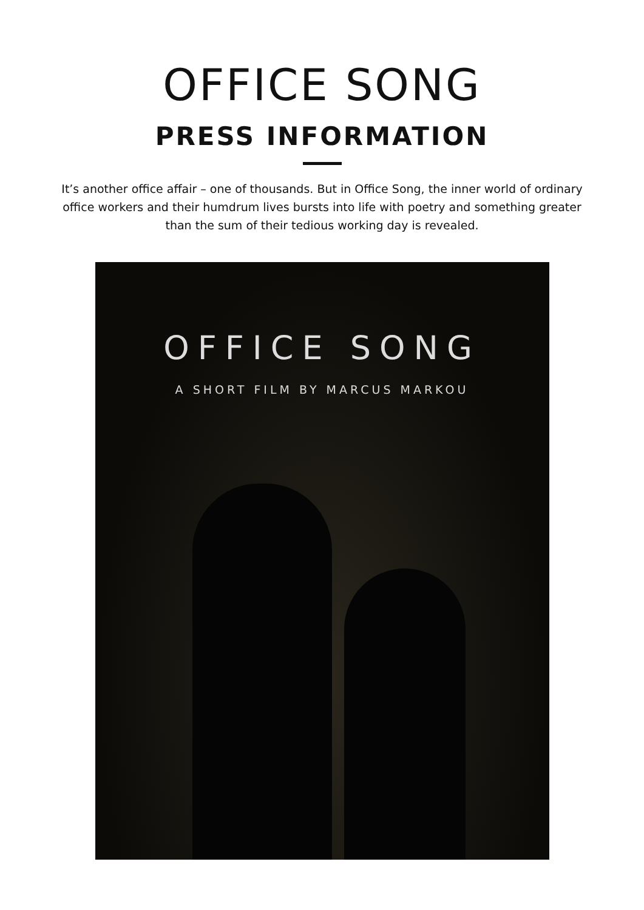OFFICE SONG
PRESS INFORMATION
It’s another office affair – one of thousands. But in Office Song, the inner world of ordinary office workers and their humdrum lives bursts into life with poetry and something greater than the sum of their tedious working day is revealed.
OFFICE SONG
A SHORT FILM BY MARCUS MARKOU